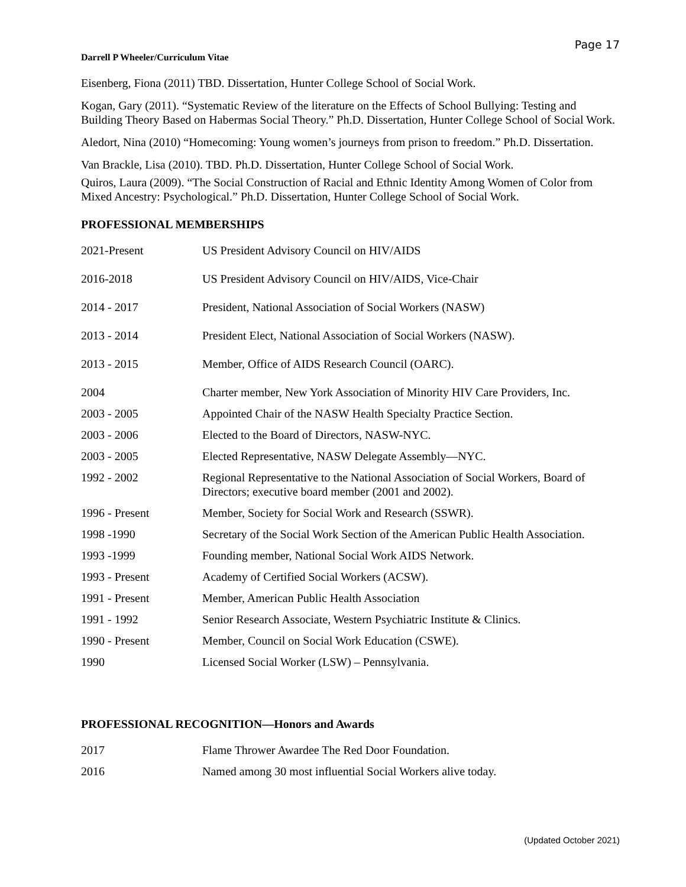Page 17
Darrell P Wheeler/Curriculum Vitae
Eisenberg, Fiona (2011) TBD. Dissertation, Hunter College School of Social Work.
Kogan, Gary (2011). “Systematic Review of the literature on the Effects of School Bullying: Testing and Building Theory Based on Habermas Social Theory.” Ph.D. Dissertation, Hunter College School of Social Work.
Aledort, Nina (2010) “Homecoming: Young women’s journeys from prison to freedom.” Ph.D. Dissertation.
Van Brackle, Lisa (2010). TBD. Ph.D. Dissertation, Hunter College School of Social Work.
Quiros, Laura (2009). “The Social Construction of Racial and Ethnic Identity Among Women of Color from Mixed Ancestry: Psychological.” Ph.D. Dissertation, Hunter College School of Social Work.
PROFESSIONAL MEMBERSHIPS
| 2021-Present | US President Advisory Council on HIV/AIDS |
| 2016-2018 | US President Advisory Council on HIV/AIDS, Vice-Chair |
| 2014 - 2017 | President, National Association of Social Workers (NASW) |
| 2013 - 2014 | President Elect, National Association of Social Workers (NASW). |
| 2013 - 2015 | Member, Office of AIDS Research Council (OARC). |
| 2004 | Charter member, New York Association of Minority HIV Care Providers, Inc. |
| 2003 - 2005 | Appointed Chair of the NASW Health Specialty Practice Section. |
| 2003 - 2006 | Elected to the Board of Directors, NASW-NYC. |
| 2003 - 2005 | Elected Representative, NASW Delegate Assembly—NYC. |
| 1992 - 2002 | Regional Representative to the National Association of Social Workers, Board of Directors; executive board member (2001 and 2002). |
| 1996 - Present | Member, Society for Social Work and Research (SSWR). |
| 1998 -1990 | Secretary of the Social Work Section of the American Public Health Association. |
| 1993 -1999 | Founding member, National Social Work AIDS Network. |
| 1993 - Present | Academy of Certified Social Workers (ACSW). |
| 1991 - Present | Member, American Public Health Association |
| 1991 - 1992 | Senior Research Associate, Western Psychiatric Institute & Clinics. |
| 1990 - Present | Member, Council on Social Work Education (CSWE). |
| 1990 | Licensed Social Worker (LSW) – Pennsylvania. |
PROFESSIONAL RECOGNITION—Honors and Awards
| 2017 | Flame Thrower Awardee The Red Door Foundation. |
| 2016 | Named among 30 most influential Social Workers alive today. |
(Updated October 2021)